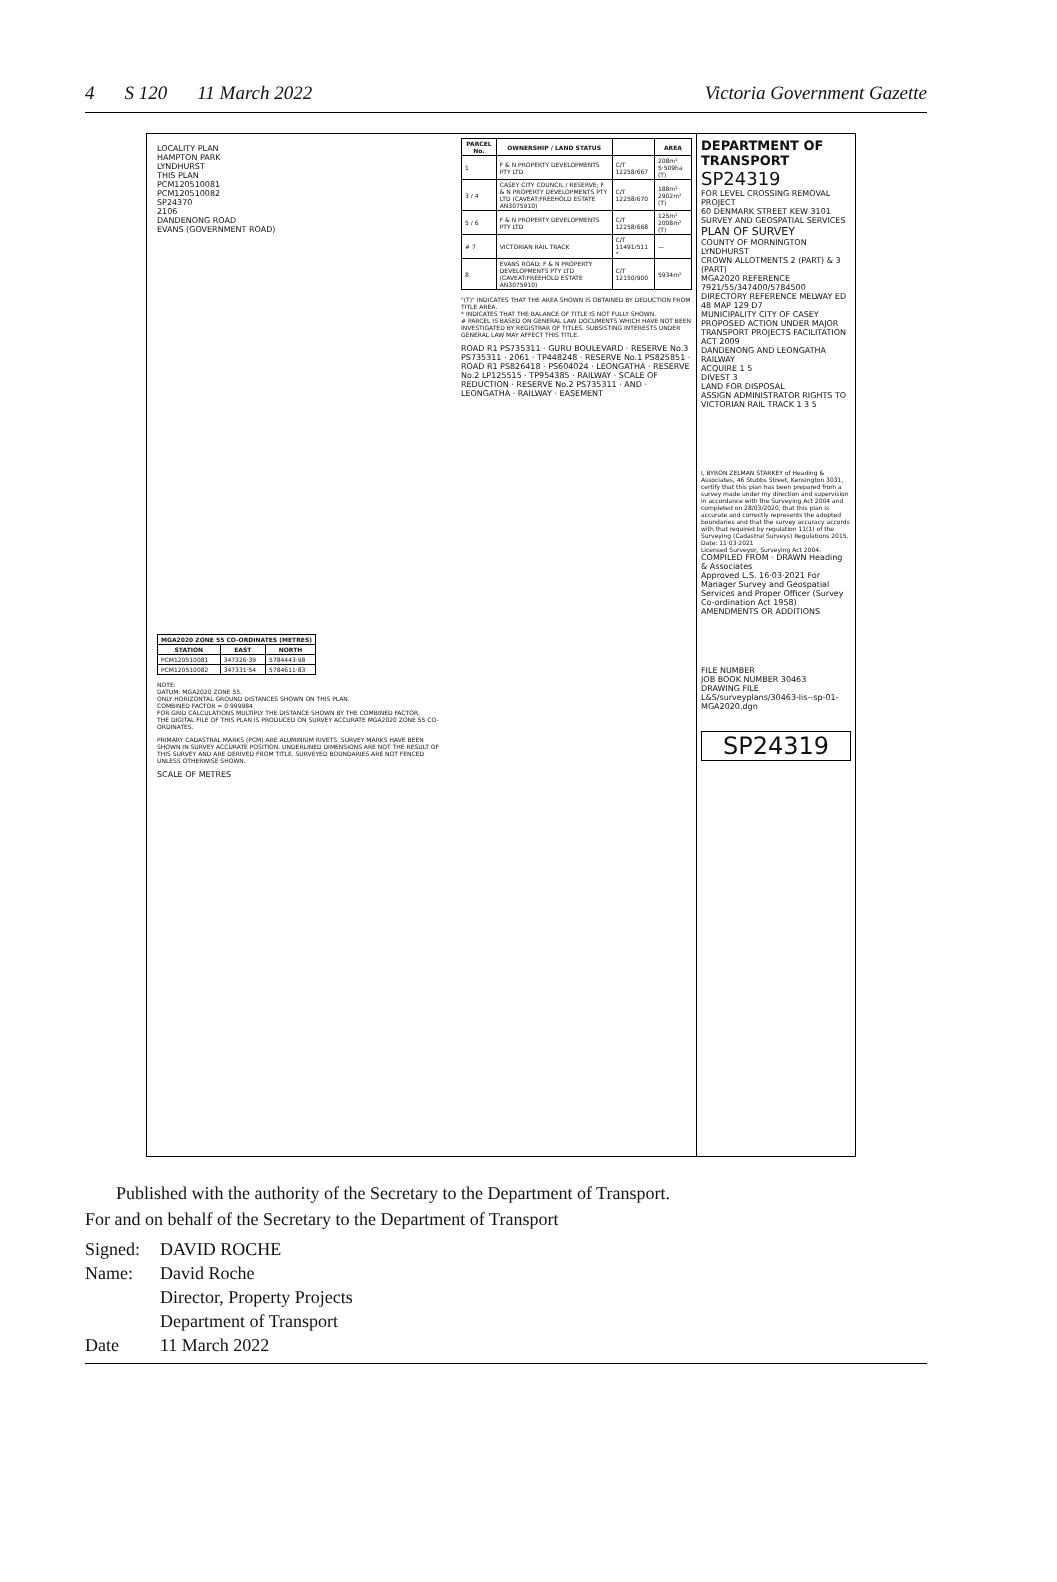4 S 120 11 March 2022 Victoria Government Gazette
LOCALITY PLAN
HAMPTON PARK
LYNDHURST
THIS PLAN
PCM120510081
PCM120510082
SP24370
2106
DANDENONG ROAD
EVANS (GOVERNMENT ROAD)
| MGA2020 ZONE 55 CO-ORDINATES (METRES) | | |
| --- | --- | --- |
| STATION | EAST | NORTH |
| PCM120510081 | 347326·39 | 5784443·98 |
| PCM120510082 | 347331·54 | 5784611·83 |
NOTE:
DATUM: MGA2020 ZONE 55.
ONLY HORIZONTAL GROUND DISTANCES SHOWN ON THIS PLAN.
COMBINED FACTOR = 0·999984
FOR GRID CALCULATIONS MULTIPLY THE DISTANCE SHOWN BY THE COMBINED FACTOR.
THE DIGITAL FILE OF THIS PLAN IS PRODUCED ON SURVEY ACCURATE MGA2020 ZONE 55 CO-ORDINATES.
PRIMARY CADASTRAL MARKS (PCM) ARE ALUMINIUM RIVETS. SURVEY MARKS HAVE BEEN SHOWN IN SURVEY ACCURATE POSITION. UNDERLINED DIMENSIONS ARE NOT THE RESULT OF THIS SURVEY AND ARE DERIVED FROM TITLE. SURVEYED BOUNDARIES ARE NOT FENCED UNLESS OTHERWISE SHOWN.
SCALE OF METRES
| PARCEL No. | OWNERSHIP / LAND STATUS | | AREA |
| --- | --- | --- | --- |
| 1 | F & N PROPERTY DEVELOPMENTS PTY LTD | C/T 12258/667 | 208m² 5·509ha (T) |
| 3 / 4 | CASEY CITY COUNCIL / RESERVE; F & N PROPERTY DEVELOPMENTS PTY LTD (CAVEAT:FREEHOLD ESTATE AN3075910) | C/T 12258/670 | 188m² 2902m² (T) |
| 5 / 6 | F & N PROPERTY DEVELOPMENTS PTY LTD | C/T 12258/668 | 125m² 2008m² (T) |
| # 7 | VICTORIAN RAIL TRACK | C/T 11491/511 * | — |
| 8 | EVANS ROAD; F & N PROPERTY DEVELOPMENTS PTY LTD (CAVEAT:FREEHOLD ESTATE AN3075910) | C/T 12150/900 | 5934m² |
"(T)" INDICATES THAT THE AREA SHOWN IS OBTAINED BY DEDUCTION FROM TITLE AREA.
* INDICATES THAT THE BALANCE OF TITLE IS NOT FULLY SHOWN.
# PARCEL IS BASED ON GENERAL LAW DOCUMENTS WHICH HAVE NOT BEEN INVESTIGATED BY REGISTRAR OF TITLES. SUBSISTING INTERESTS UNDER GENERAL LAW MAY AFFECT THIS TITLE.
ROAD R1 PS735311 · GURU BOULEVARD · RESERVE No.3 PS735311 · 2061 · TP448248 · RESERVE No.1 PS825851 · ROAD R1 PS826418 · PS604024 · LEONGATHA · RESERVE No.2 LP125515 · TP954385 · RAILWAY · SCALE OF REDUCTION · RESERVE No.2 PS735311 · AND · LEONGATHA · RAILWAY · EASEMENT
DEPARTMENT OF TRANSPORT
SP24319
FOR LEVEL CROSSING REMOVAL PROJECT
60 DENMARK STREET KEW 3101
SURVEY AND GEOSPATIAL SERVICES
PLAN OF SURVEY
COUNTY OF MORNINGTON
LYNDHURST
CROWN ALLOTMENTS 2 (PART) & 3 (PART)
MGA2020 REFERENCE 7921/55/347400/5784500
DIRECTORY REFERENCE MELWAY ED 48 MAP 129 D7
MUNICIPALITY CITY OF CASEY
PROPOSED ACTION UNDER MAJOR TRANSPORT PROJECTS FACILITATION ACT 2009
DANDENONG AND LEONGATHA RAILWAY
ACQUIRE 1 5
DIVEST 3
LAND FOR DISPOSAL
ASSIGN ADMINISTRATOR RIGHTS TO VICTORIAN RAIL TRACK 1 3 5
I, BYRON ZELMAN STARKEY of Heading & Associates, 46 Stubbs Street, Kensington 3031, certify that this plan has been prepared from a survey made under my direction and supervision in accordance with the Surveying Act 2004 and completed on 28/03/2020, that this plan is accurate and correctly represents the adopted boundaries and that the survey accuracy accords with that required by regulation 11(1) of the Surveying (Cadastral Surveys) Regulations 2015.
Date: 11·03·2021
Licensed Surveyor, Surveying Act 2004.
COMPILED FROM · DRAWN Heading & Associates
Approved L.S. 16·03·2021 For Manager Survey and Geospatial Services and Proper Officer (Survey Co-ordination Act 1958)
AMENDMENTS OR ADDITIONS
FILE NUMBER
JOB BOOK NUMBER 30463
DRAWING FILE
L&S/surveyplans/30463-lis--sp-01-MGA2020.dgn
SP24319
Published with the authority of the Secretary to the Department of Transport.
For and on behalf of the Secretary to the Department of Transport
Signed: DAVID ROCHE
Name: David Roche
Director, Property Projects
Department of Transport
Date 11 March 2022